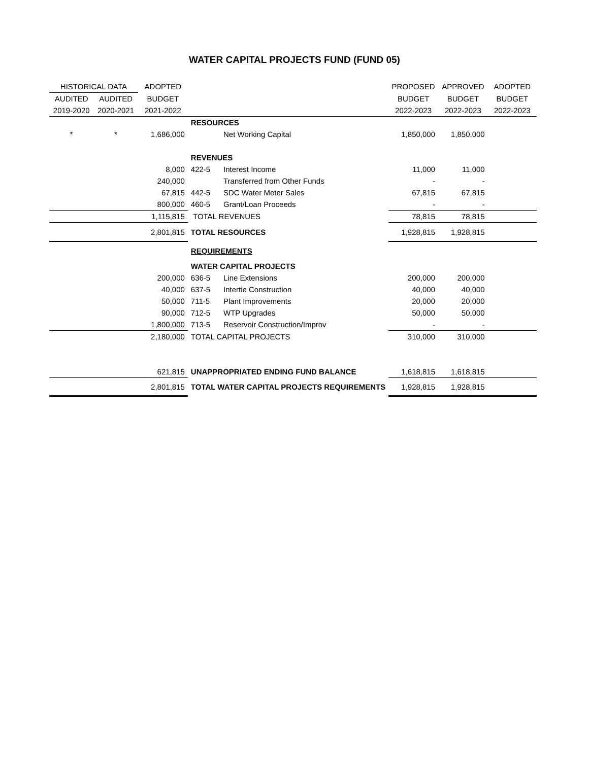WATER CAPITAL PROJECTS FUND (FUND 05)
| HISTORICAL DATA | | ADOPTED | | | PROPOSED | APPROVED | ADOPTED |
| --- | --- | --- | --- | --- | --- | --- | --- |
| AUDITED | AUDITED | BUDGET | | | BUDGET | BUDGET | BUDGET |
| 2019-2020 | 2020-2021 | 2021-2022 | | | 2022-2023 | 2022-2023 | 2022-2023 |
| | | | RESOURCES | | | | |
| * | * | 1,686,000 | | Net Working Capital | 1,850,000 | 1,850,000 | |
| | | | REVENUES | | | | |
| | | 8,000 | 422-5 | Interest Income | 11,000 | 11,000 | |
| | | 240,000 | | Transferred from Other Funds | - | - | |
| | | 67,815 | 442-5 | SDC Water Meter Sales | 67,815 | 67,815 | |
| | | 800,000 | 460-5 | Grant/Loan Proceeds | - | - | |
| | | 1,115,815 | TOTAL REVENUES | | 78,815 | 78,815 | |
| | | 2,801,815 | TOTAL RESOURCES | | 1,928,815 | 1,928,815 | |
| | | | REQUIREMENTS | | | | |
| | | | WATER CAPITAL PROJECTS | | | | |
| | | 200,000 | 636-5 | Line Extensions | 200,000 | 200,000 | |
| | | 40,000 | 637-5 | Intertie Construction | 40,000 | 40,000 | |
| | | 50,000 | 711-5 | Plant Improvements | 20,000 | 20,000 | |
| | | 90,000 | 712-5 | WTP Upgrades | 50,000 | 50,000 | |
| | | 1,800,000 | 713-5 | Reservoir Construction/Improv | - | - | |
| | | 2,180,000 | TOTAL CAPITAL PROJECTS | | 310,000 | 310,000 | |
| | | 621,815 | UNAPPROPRIATED ENDING FUND BALANCE | | 1,618,815 | 1,618,815 | |
| | | 2,801,815 | TOTAL WATER CAPITAL PROJECTS REQUIREMENTS | | 1,928,815 | 1,928,815 | |